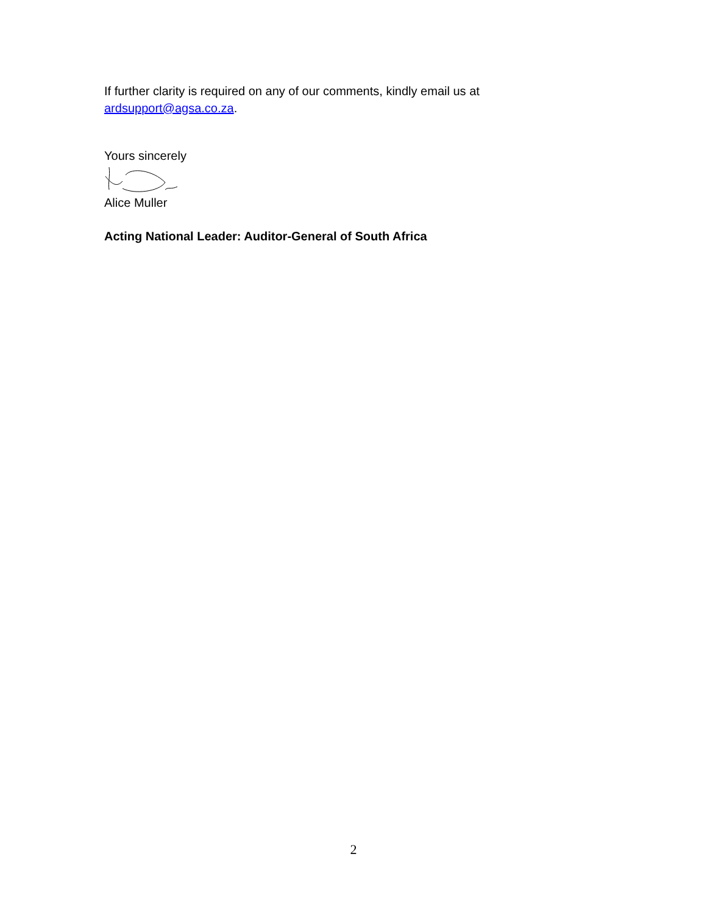If further clarity is required on any of our comments, kindly email us at ardsupport@agsa.co.za.
Yours sincerely
Alice Muller
Acting National Leader: Auditor-General of South Africa
2